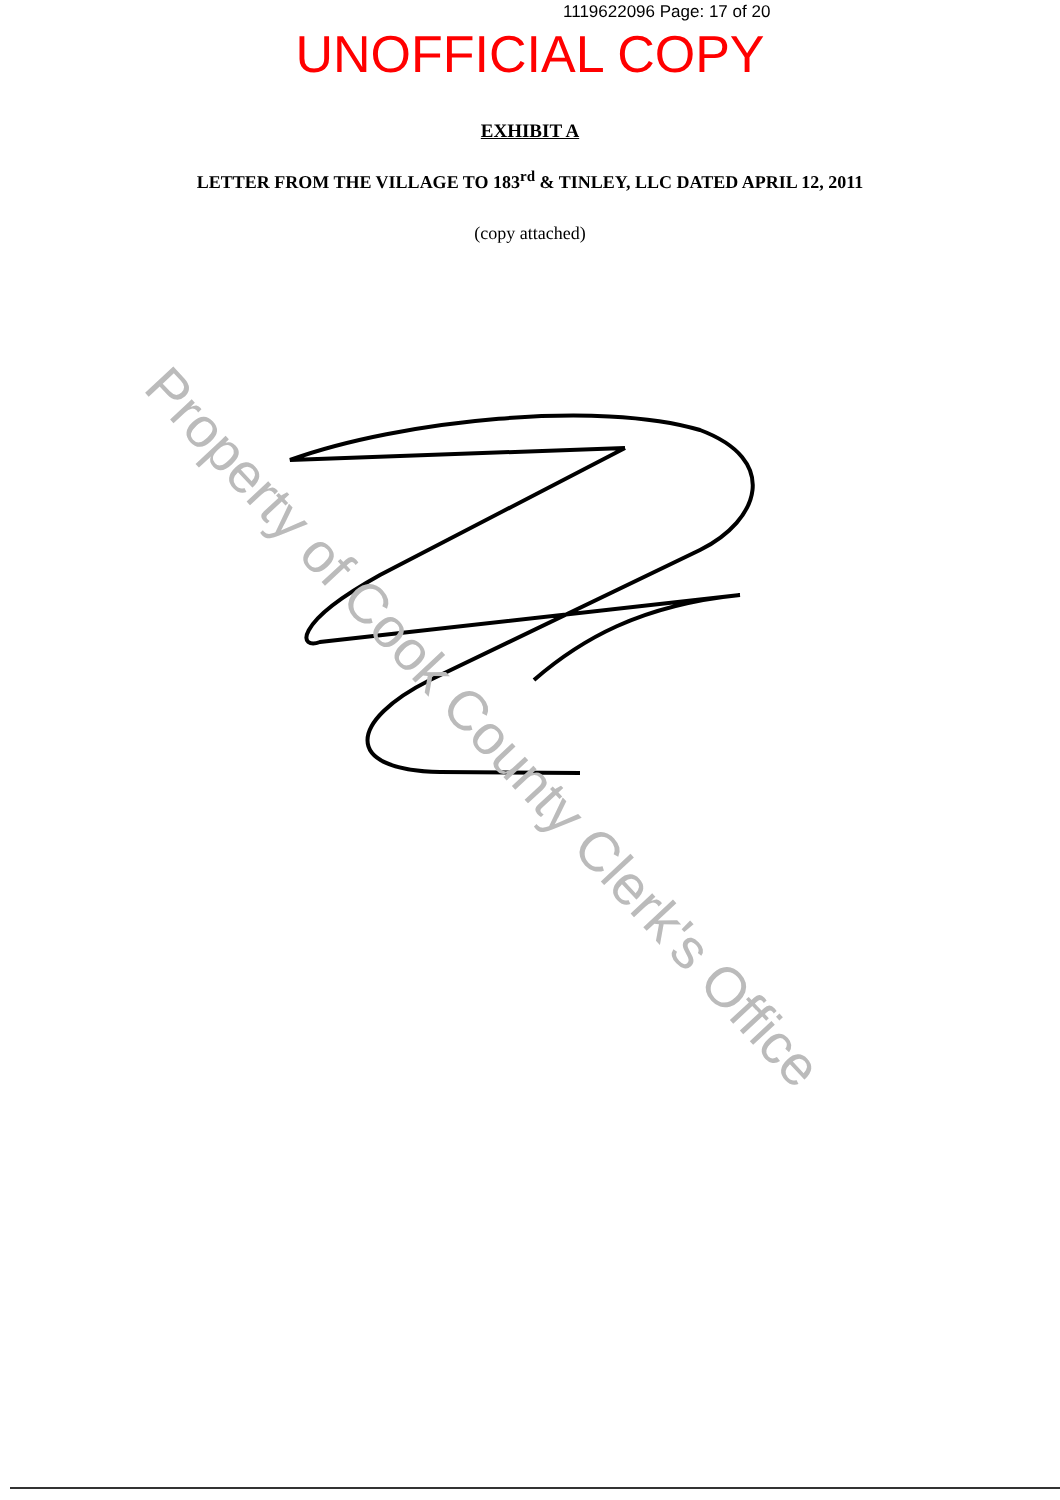1119622096 Page: 17 of 20
UNOFFICIAL COPY
EXHIBIT A
LETTER FROM THE VILLAGE TO 183<sup>rd</sup> & TINLEY, LLC DATED APRIL 12, 2011
(copy attached)
Property of Cook County Clerk's Office